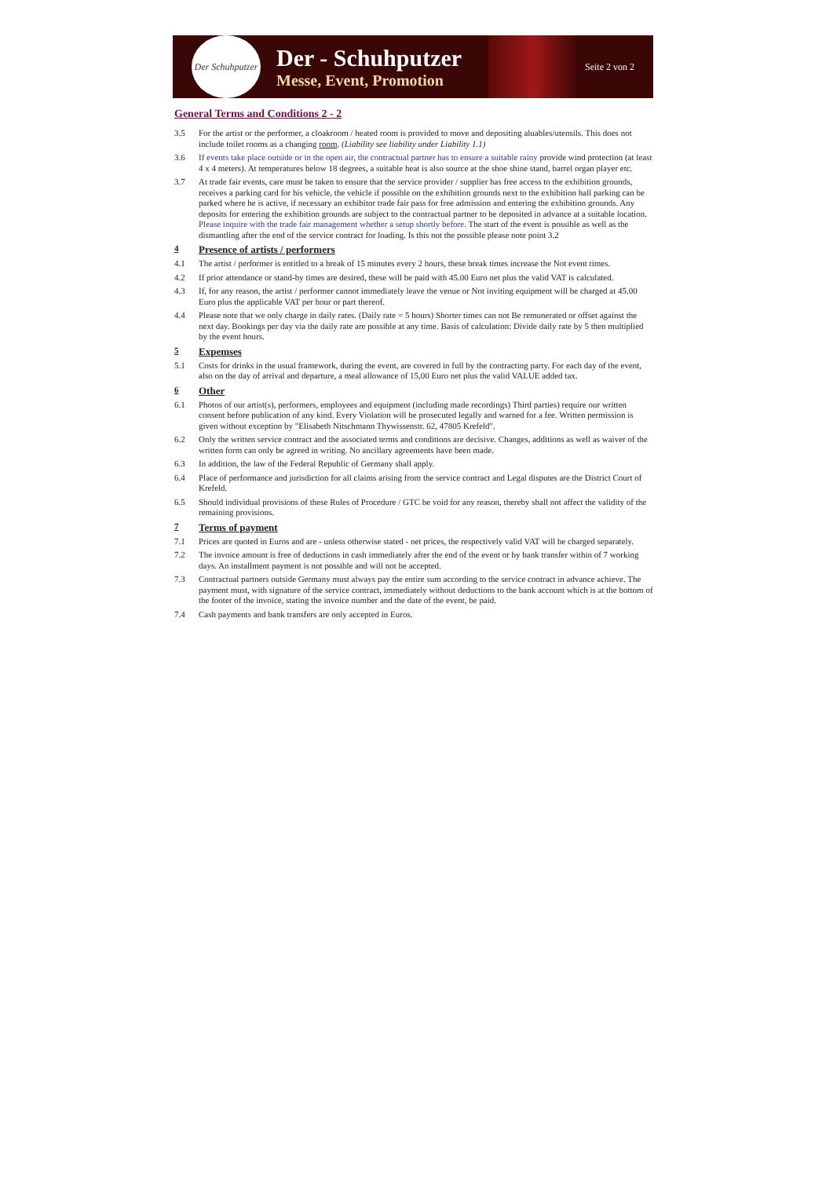Der Schuhputzer
Der - Schuhputzer
Messe, Event, Promotion
Seite 2 von 2
General Terms and Conditions 2 - 2
3.5 For the artist or the performer, a cloakroom / heated room is provided to move and depositing aluables/utensils. This does not include toilet rooms as a changing room. (Liability see liability under Liability 1.1)
3.6 If events take place outside or in the open air, the contractual partner has to ensure a suitable rainy provide wind protection (at least 4 x 4 meters). At temperatures below 18 degrees, a suitable heat is also source at the shoe shine stand, barrel organ player etc.
3.7 At trade fair events, care must be taken to ensure that the service provider / supplier has free access to the exhibition grounds, receives a parking card for his vehicle, the vehicle if possible on the exhibition grounds next to the exhibition hall parking can be parked where he is active, if necessary an exhibitor trade fair pass for free admission and entering the exhibition grounds. Any deposits for entering the exhibition grounds are subject to the contractual partner to be deposited in advance at a suitable location. Please inquire with the trade fair management whether a setup shortly before. The start of the event is possible as well as the dismantling after the end of the service contract for loading. Is this not the possible please note point 3.2
4 Presence of artists / performers
4.1 The artist / performer is entitled to a break of 15 minutes every 2 hours, these break times increase the Not event times.
4.2 If prior attendance or stand-by times are desired, these will be paid with 45.00 Euro net plus the valid VAT is calculated.
4.3 If, for any reason, the artist / performer cannot immediately leave the venue or Not inviting equipment will be charged at 45.00 Euro plus the applicable VAT per hour or part thereof.
4.4 Please note that we only charge in daily rates. (Daily rate = 5 hours) Shorter times can not Be remunerated or offset against the next day. Bookings per day via the daily rate are possible at any time. Basis of calculation: Divide daily rate by 5 then multiplied by the event hours.
5 Expemses
5.1 Costs for drinks in the usual framework, during the event, are covered in full by the contracting party. For each day of the event, also on the day of arrival and departure, a meal allowance of 15,00 Euro net plus the valid VALUE added tax.
6 Other
6.1 Photos of our artist(s), performers, employees and equipment (including made recordings) Third parties) require our written consent before publication of any kind. Every Violation will be prosecuted legally and warned for a fee. Written permission is given without exception by "Elisabeth Nitschmann Thywissenstr. 62, 47805 Krefeld".
6.2 Only the written service contract and the associated terms and conditions are decisive. Changes, additions as well as waiver of the written form can only be agreed in writing. No ancillary agreements have been made.
6.3 In addition, the law of the Federal Republic of Germany shall apply.
6.4 Place of performance and jurisdiction for all claims arising from the service contract and Legal disputes are the District Court of Krefeld.
6.5 Should individual provisions of these Rules of Procedure / GTC be void for any reason, thereby shall not affect the validity of the remaining provisions.
7 Terms of payment
7.1 Prices are quoted in Euros and are - unless otherwise stated - net prices, the respectively valid VAT will be charged separately.
7.2 The invoice amount is free of deductions in cash immediately after the end of the event or by bank transfer within of 7 working days. An installment payment is not possible and will not be accepted.
7.3 Contractual partners outside Germany must always pay the entire sum according to the service contract in advance achieve. The payment must, with signature of the service contract, immediately without deductions to the bank account which is at the bottom of the footer of the invoice, stating the invoice number and the date of the event, be paid.
7.4 Cash payments and bank transfers are only accepted in Euros.